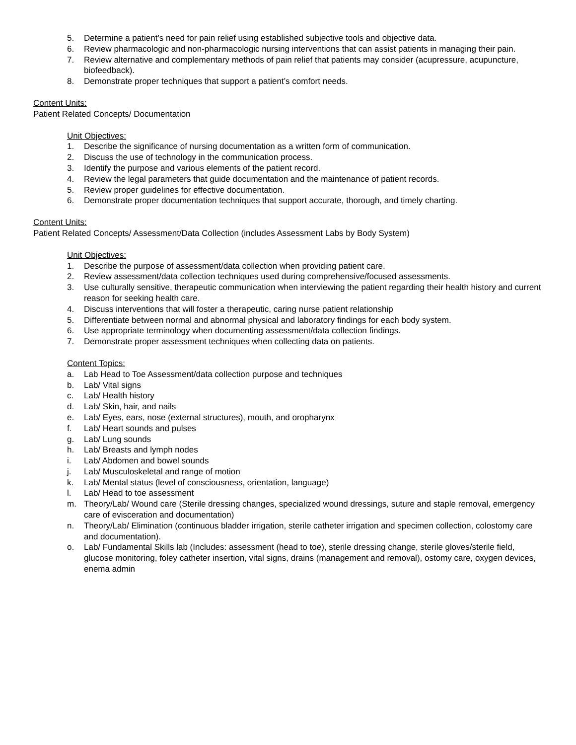5. Determine a patient’s need for pain relief using established subjective tools and objective data.
6. Review pharmacologic and non-pharmacologic nursing interventions that can assist patients in managing their pain.
7. Review alternative and complementary methods of pain relief that patients may consider (acupressure, acupuncture, biofeedback).
8. Demonstrate proper techniques that support a patient’s comfort needs.
Content Units:
Patient Related Concepts/ Documentation
Unit Objectives:
1. Describe the significance of nursing documentation as a written form of communication.
2. Discuss the use of technology in the communication process.
3. Identify the purpose and various elements of the patient record.
4. Review the legal parameters that guide documentation and the maintenance of patient records.
5. Review proper guidelines for effective documentation.
6. Demonstrate proper documentation techniques that support accurate, thorough, and timely charting.
Content Units:
Patient Related Concepts/ Assessment/Data Collection (includes Assessment Labs by Body System)
Unit Objectives:
1. Describe the purpose of assessment/data collection when providing patient care.
2. Review assessment/data collection techniques used during comprehensive/focused assessments.
3. Use culturally sensitive, therapeutic communication when interviewing the patient regarding their health history and current reason for seeking health care.
4. Discuss interventions that will foster a therapeutic, caring nurse patient relationship
5. Differentiate between normal and abnormal physical and laboratory findings for each body system.
6. Use appropriate terminology when documenting assessment/data collection findings.
7. Demonstrate proper assessment techniques when collecting data on patients.
Content Topics:
a. Lab Head to Toe Assessment/data collection purpose and techniques
b. Lab/ Vital signs
c. Lab/ Health history
d. Lab/ Skin, hair, and nails
e. Lab/ Eyes, ears, nose (external structures), mouth, and oropharynx
f. Lab/ Heart sounds and pulses
g. Lab/ Lung sounds
h. Lab/ Breasts and lymph nodes
i. Lab/ Abdomen and bowel sounds
j. Lab/ Musculoskeletal and range of motion
k. Lab/ Mental status (level of consciousness, orientation, language)
l. Lab/ Head to toe assessment
m. Theory/Lab/ Wound care (Sterile dressing changes, specialized wound dressings, suture and staple removal, emergency care of evisceration and documentation)
n. Theory/Lab/ Elimination (continuous bladder irrigation, sterile catheter irrigation and specimen collection, colostomy care and documentation).
o. Lab/ Fundamental Skills lab (Includes: assessment (head to toe), sterile dressing change, sterile gloves/sterile field, glucose monitoring, foley catheter insertion, vital signs, drains (management and removal), ostomy care, oxygen devices, enema admin